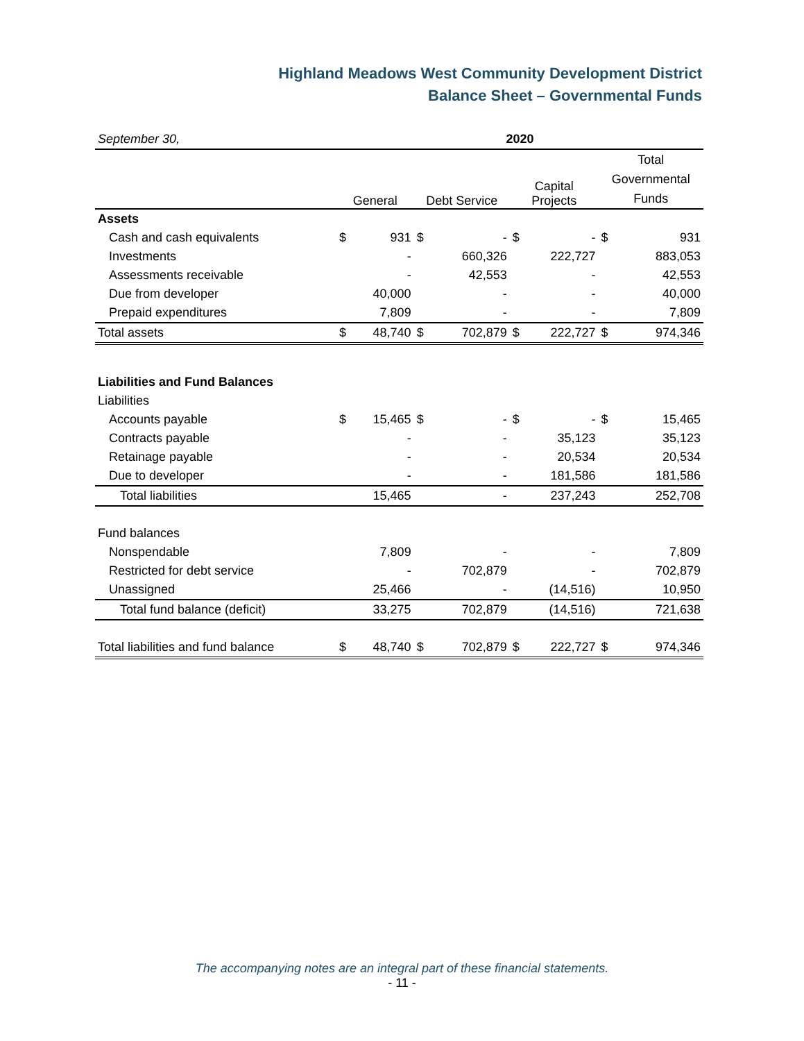Highland Meadows West Community Development District
Balance Sheet – Governmental Funds
| September 30, | 2020 | | | | | | | |
| | General | | Debt Service | | Capital Projects | | Total Governmental Funds | |
| Assets | | | | | | | | |
| Cash and cash equivalents | $ | 931 | $ | - | $ | - | $ | 931 |
| Investments | | - | | 660,326 | | 222,727 | | 883,053 |
| Assessments receivable | | - | | 42,553 | | - | | 42,553 |
| Due from developer | | 40,000 | | - | | - | | 40,000 |
| Prepaid expenditures | | 7,809 | | - | | - | | 7,809 |
| Total assets | $ | 48,740 | $ | 702,879 | $ | 222,727 | $ | 974,346 |
| Liabilities and Fund Balances | | | | | | | | |
| Liabilities | | | | | | | | |
| Accounts payable | $ | 15,465 | $ | - | $ | - | $ | 15,465 |
| Contracts payable | | - | | - | | 35,123 | | 35,123 |
| Retainage payable | | - | | - | | 20,534 | | 20,534 |
| Due to developer | | - | | - | | 181,586 | | 181,586 |
| Total liabilities | | 15,465 | | - | | 237,243 | | 252,708 |
| Fund balances | | | | | | | | |
| Nonspendable | | 7,809 | | - | | - | | 7,809 |
| Restricted for debt service | | - | | 702,879 | | - | | 702,879 |
| Unassigned | | 25,466 | | - | | (14,516) | | 10,950 |
| Total fund balance (deficit) | | 33,275 | | 702,879 | | (14,516) | | 721,638 |
| Total liabilities and fund balance | $ | 48,740 | $ | 702,879 | $ | 222,727 | $ | 974,346 |
The accompanying notes are an integral part of these financial statements.
- 11 -